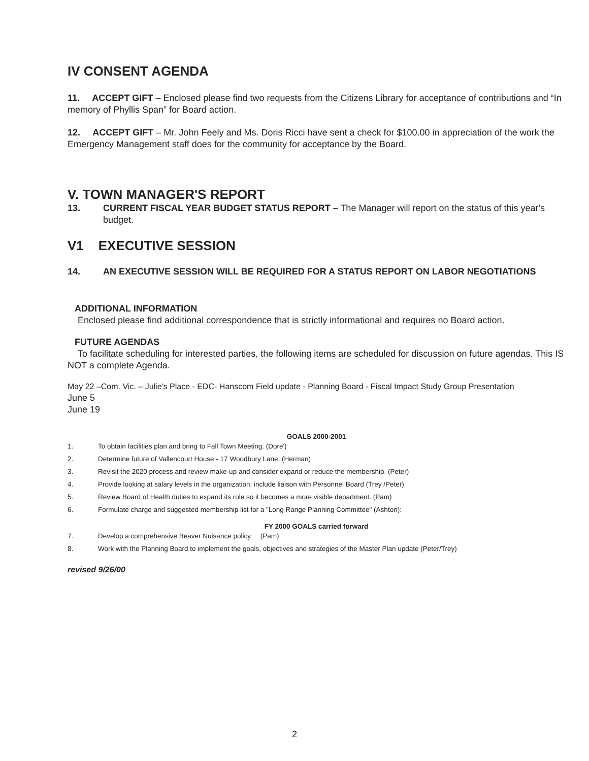IV CONSENT AGENDA
11. ACCEPT GIFT – Enclosed please find two requests from the Citizens Library for acceptance of contributions and “In memory of Phyllis Span” for Board action.
12. ACCEPT GIFT – Mr. John Feely and Ms. Doris Ricci have sent a check for $100.00 in appreciation of the work the Emergency Management staff does for the community for acceptance by the Board.
V. TOWN MANAGER'S REPORT
13. CURRENT FISCAL YEAR BUDGET STATUS REPORT – The Manager will report on the status of this year's budget.
V1 EXECUTIVE SESSION
14. AN EXECUTIVE SESSION WILL BE REQUIRED FOR A STATUS REPORT ON LABOR NEGOTIATIONS
ADDITIONAL INFORMATION
Enclosed please find additional correspondence that is strictly informational and requires no Board action.
FUTURE AGENDAS
To facilitate scheduling for interested parties, the following items are scheduled for discussion on future agendas. This IS NOT a complete Agenda.
May 22 –Com. Vic. – Julie's Place - EDC- Hanscom Field update - Planning Board - Fiscal Impact Study Group Presentation
June 5
June 19
GOALS 2000-2001
1. To obtain facilities plan and bring to Fall Town Meeting. (Dore')
2. Determine future of Vallencourt House - 17 Woodbury Lane. (Herman)
3. Revisit the 2020 process and review make-up and consider expand or reduce the membership. (Peter)
4. Provide looking at salary levels in the organization, include liaison with Personnel Board (Trey /Peter)
5. Review Board of Health duties to expand its role so it becomes a more visible department. (Pam)
6. Formulate charge and suggested membership list for a "Long Range Planning Committee" (Ashton):
FY 2000 GOALS carried forward
7. Develop a comprehensive Beaver Nuisance policy (Pam)
8. Work with the Planning Board to implement the goals, objectives and strategies of the Master Plan update (Peter/Trey)
revised 9/26/00
2